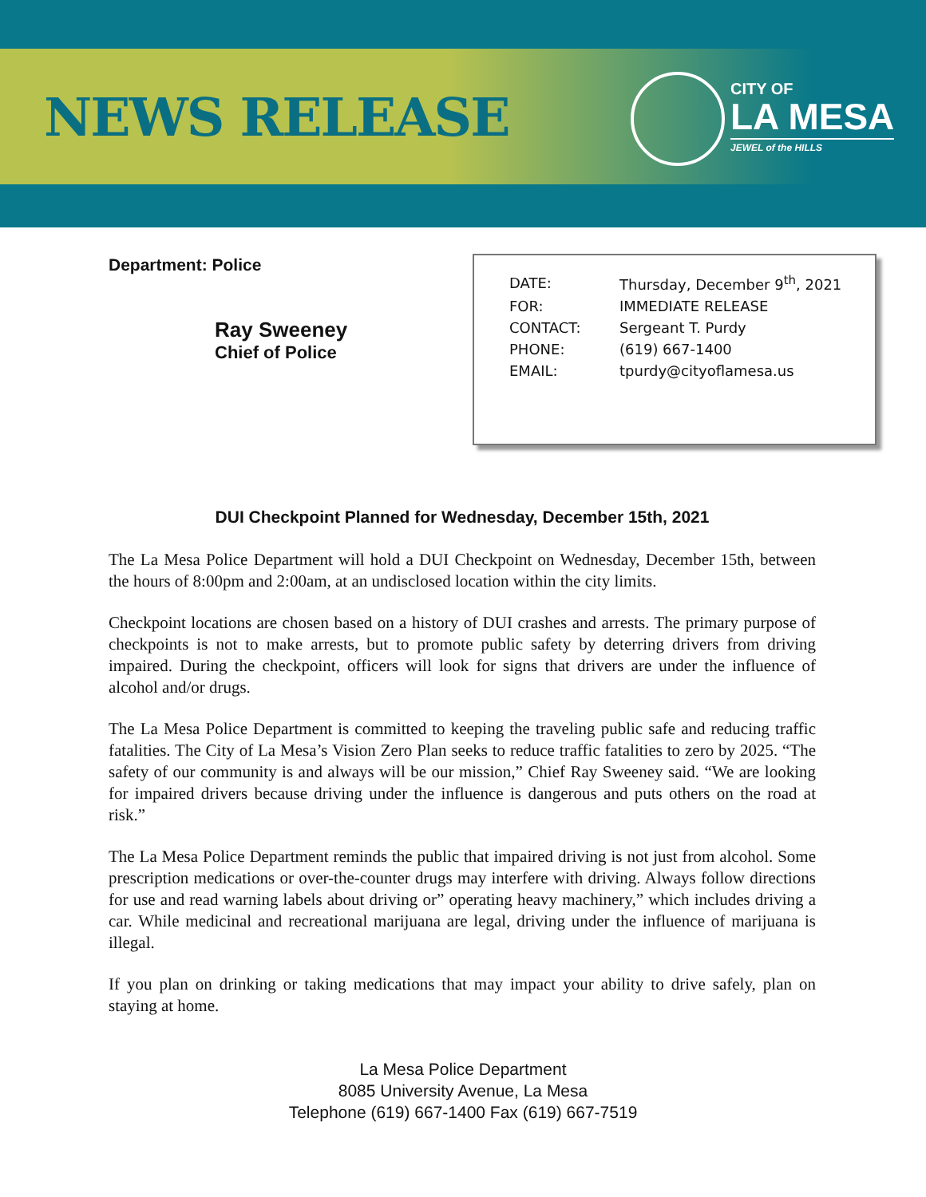NEWS RELEASE
CITY OF
LA MESA
JEWEL of the HILLS
Department: Police
Ray Sweeney
Chief of Police
| DATE: | Thursday, December 9<sup>th</sup>, 2021 |
| FOR: | IMMEDIATE RELEASE |
| CONTACT: | Sergeant T. Purdy |
| PHONE: | (619) 667-1400 |
| EMAIL: | tpurdy@cityoflamesa.us |
DUI Checkpoint Planned for Wednesday, December 15th, 2021
The La Mesa Police Department will hold a DUI Checkpoint on Wednesday, December 15th, between the hours of 8:00pm and 2:00am, at an undisclosed location within the city limits.
Checkpoint locations are chosen based on a history of DUI crashes and arrests. The primary purpose of checkpoints is not to make arrests, but to promote public safety by deterring drivers from driving impaired. During the checkpoint, officers will look for signs that drivers are under the influence of alcohol and/or drugs.
The La Mesa Police Department is committed to keeping the traveling public safe and reducing traffic fatalities. The City of La Mesa’s Vision Zero Plan seeks to reduce traffic fatalities to zero by 2025. “The safety of our community is and always will be our mission,” Chief Ray Sweeney said. “We are looking for impaired drivers because driving under the influence is dangerous and puts others on the road at risk.”
The La Mesa Police Department reminds the public that impaired driving is not just from alcohol. Some prescription medications or over-the-counter drugs may interfere with driving. Always follow directions for use and read warning labels about driving or” operating heavy machinery,” which includes driving a car. While medicinal and recreational marijuana are legal, driving under the influence of marijuana is illegal.
If you plan on drinking or taking medications that may impact your ability to drive safely, plan on staying at home.
La Mesa Police Department
8085 University Avenue, La Mesa
Telephone (619) 667-1400 Fax (619) 667-7519